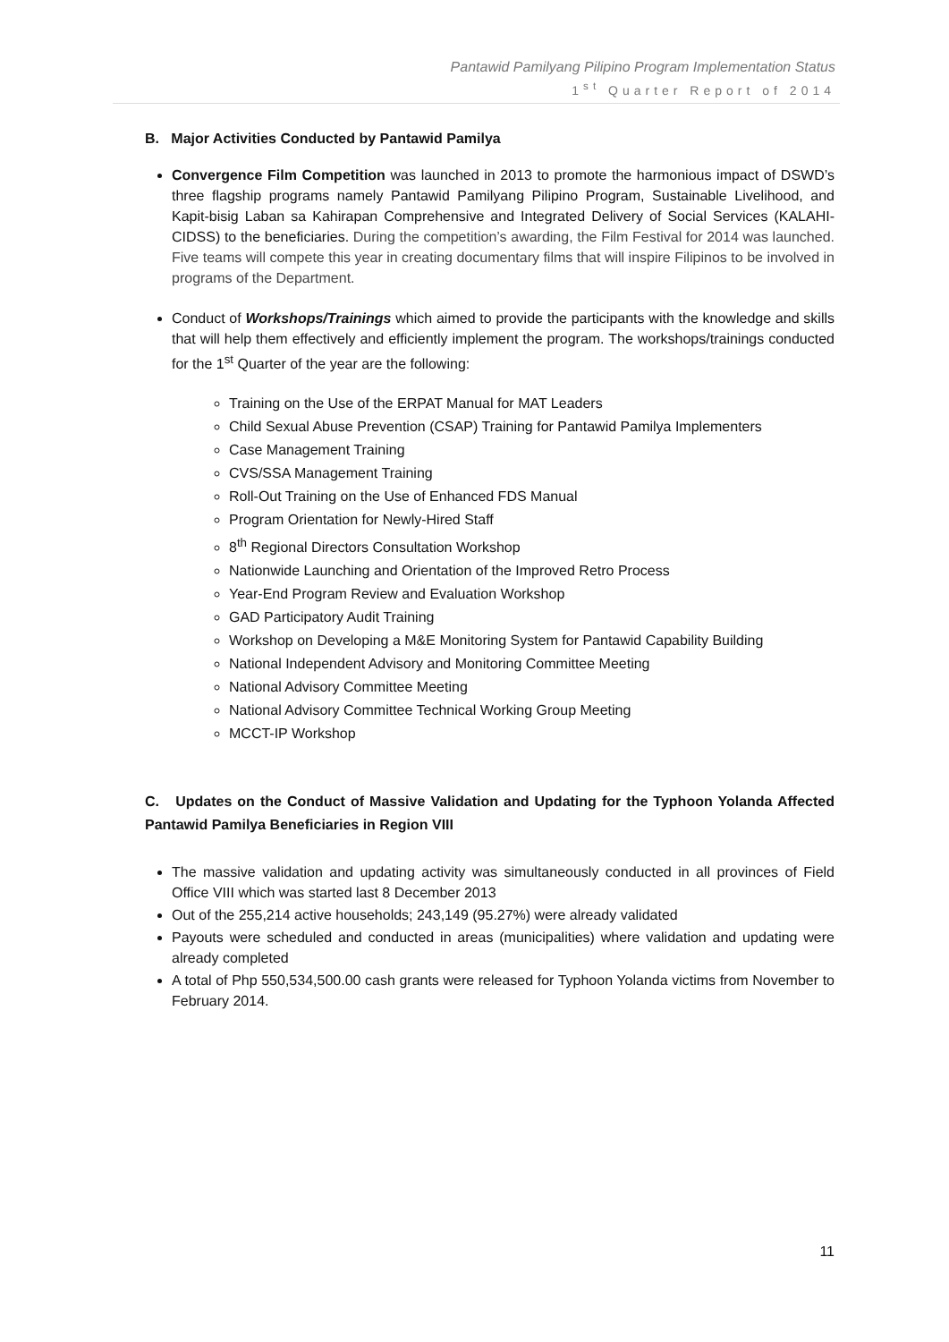Pantawid Pamilyang Pilipino Program Implementation Status
1<sup>st</sup> Quarter Report of 2014
B. Major Activities Conducted by Pantawid Pamilya
Convergence Film Competition was launched in 2013 to promote the harmonious impact of DSWD’s three flagship programs namely Pantawid Pamilyang Pilipino Program, Sustainable Livelihood, and Kapit-bisig Laban sa Kahirapan Comprehensive and Integrated Delivery of Social Services (KALAHI-CIDSS) to the beneficiaries. During the competition’s awarding, the Film Festival for 2014 was launched. Five teams will compete this year in creating documentary films that will inspire Filipinos to be involved in programs of the Department.
Conduct of Workshops/Trainings which aimed to provide the participants with the knowledge and skills that will help them effectively and efficiently implement the program. The workshops/trainings conducted for the 1<sup>st</sup> Quarter of the year are the following:
Training on the Use of the ERPAT Manual for MAT Leaders
Child Sexual Abuse Prevention (CSAP) Training for Pantawid Pamilya Implementers
Case Management Training
CVS/SSA Management Training
Roll-Out Training on the Use of Enhanced FDS Manual
Program Orientation for Newly-Hired Staff
8<sup>th</sup> Regional Directors Consultation Workshop
Nationwide Launching and Orientation of the Improved Retro Process
Year-End Program Review and Evaluation Workshop
GAD Participatory Audit Training
Workshop on Developing a M&E Monitoring System for Pantawid Capability Building
National Independent Advisory and Monitoring Committee Meeting
National Advisory Committee Meeting
National Advisory Committee Technical Working Group Meeting
MCCT-IP Workshop
C. Updates on the Conduct of Massive Validation and Updating for the Typhoon Yolanda Affected Pantawid Pamilya Beneficiaries in Region VIII
The massive validation and updating activity was simultaneously conducted in all provinces of Field Office VIII which was started last 8 December 2013
Out of the 255,214 active households; 243,149 (95.27%) were already validated
Payouts were scheduled and conducted in areas (municipalities) where validation and updating were already completed
A total of Php 550,534,500.00 cash grants were released for Typhoon Yolanda victims from November to February 2014.
11